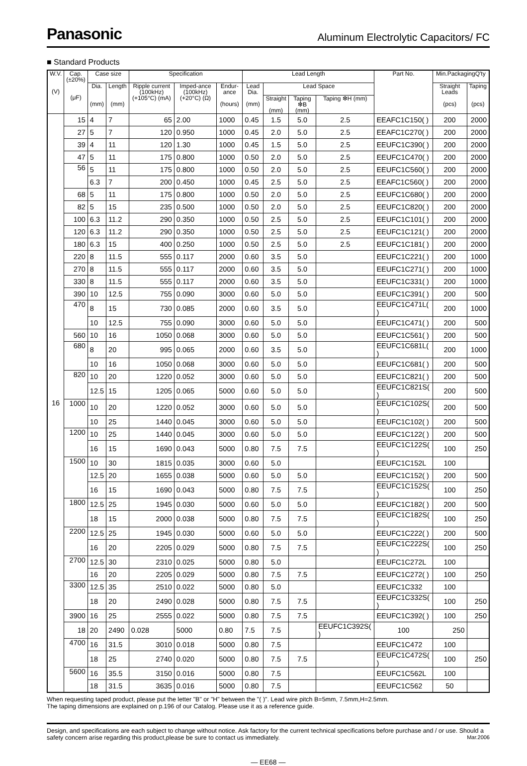Panasonic Aluminum Electrolytic Capacitors/ FC
■ Standard Products
| W.V. (V) | Cap. (±20%) (μF) | Case size | | Specification | | | Lead Length | | | | Part No. | Min.PackagingQ'ty | |
| --- | --- | --- | --- | --- | --- | --- | --- | --- | --- | --- | --- | --- | --- |
| | | Dia. (mm) | Length (mm) | Ripple current (100kHz) (+105°C) (mA) | Imped-ance (100kHz) (+20°C) (Ω) | Endur-ance (hours) | Lead Dia. (mm) | Lead Space | | | | Straight Leads (pcs) | Taping (pcs) |
| | | | | | | | | Straight (mm) | Taping ❇B (mm) | Taping ❇H (mm) | | | |
| 16 | 15 | 4 | 7 | 65 | 2.00 | 1000 | 0.45 | 1.5 | 5.0 | 2.5 | EEAFC1C150( ) | 200 | 2000 |
| | 27 | 5 | 7 | 120 | 0.950 | 1000 | 0.45 | 2.0 | 5.0 | 2.5 | EEAFC1C270( ) | 200 | 2000 |
| | 39 | 4 | 11 | 120 | 1.30 | 1000 | 0.45 | 1.5 | 5.0 | 2.5 | EEUFC1C390( ) | 200 | 2000 |
| | 47 | 5 | 11 | 175 | 0.800 | 1000 | 0.50 | 2.0 | 5.0 | 2.5 | EEUFC1C470( ) | 200 | 2000 |
| | 56 | 5 | 11 | 175 | 0.800 | 1000 | 0.50 | 2.0 | 5.0 | 2.5 | EEUFC1C560( ) | 200 | 2000 |
| | | 6.3 | 7 | 200 | 0.450 | 1000 | 0.45 | 2.5 | 5.0 | 2.5 | EEAFC1C560( ) | 200 | 2000 |
| | 68 | 5 | 11 | 175 | 0.800 | 1000 | 0.50 | 2.0 | 5.0 | 2.5 | EEUFC1C680( ) | 200 | 2000 |
| | 82 | 5 | 15 | 235 | 0.500 | 1000 | 0.50 | 2.0 | 5.0 | 2.5 | EEUFC1C820( ) | 200 | 2000 |
| | 100 | 6.3 | 11.2 | 290 | 0.350 | 1000 | 0.50 | 2.5 | 5.0 | 2.5 | EEUFC1C101( ) | 200 | 2000 |
| | 120 | 6.3 | 11.2 | 290 | 0.350 | 1000 | 0.50 | 2.5 | 5.0 | 2.5 | EEUFC1C121( ) | 200 | 2000 |
| | 180 | 6.3 | 15 | 400 | 0.250 | 1000 | 0.50 | 2.5 | 5.0 | 2.5 | EEUFC1C181( ) | 200 | 2000 |
| | 220 | 8 | 11.5 | 555 | 0.117 | 2000 | 0.60 | 3.5 | 5.0 | | EEUFC1C221( ) | 200 | 1000 |
| | 270 | 8 | 11.5 | 555 | 0.117 | 2000 | 0.60 | 3.5 | 5.0 | | EEUFC1C271( ) | 200 | 1000 |
| | 330 | 8 | 11.5 | 555 | 0.117 | 2000 | 0.60 | 3.5 | 5.0 | | EEUFC1C331( ) | 200 | 1000 |
| | 390 | 10 | 12.5 | 755 | 0.090 | 3000 | 0.60 | 5.0 | 5.0 | | EEUFC1C391( ) | 200 | 500 |
| | 470 | 8 | 15 | 730 | 0.085 | 2000 | 0.60 | 3.5 | 5.0 | | EEUFC1C471L( ) | 200 | 1000 |
| | | 10 | 12.5 | 755 | 0.090 | 3000 | 0.60 | 5.0 | 5.0 | | EEUFC1C471( ) | 200 | 500 |
| | 560 | 10 | 16 | 1050 | 0.068 | 3000 | 0.60 | 5.0 | 5.0 | | EEUFC1C561( ) | 200 | 500 |
| | 680 | 8 | 20 | 995 | 0.065 | 2000 | 0.60 | 3.5 | 5.0 | | EEUFC1C681L( ) | 200 | 1000 |
| | | 10 | 16 | 1050 | 0.068 | 3000 | 0.60 | 5.0 | 5.0 | | EEUFC1C681( ) | 200 | 500 |
| | 820 | 10 | 20 | 1220 | 0.052 | 3000 | 0.60 | 5.0 | 5.0 | | EEUFC1C821( ) | 200 | 500 |
| | | 12.5 | 15 | 1205 | 0.065 | 5000 | 0.60 | 5.0 | 5.0 | | EEUFC1C821S( ) | 200 | 500 |
| | 1000 | 10 | 20 | 1220 | 0.052 | 3000 | 0.60 | 5.0 | 5.0 | | EEUFC1C102S( ) | 200 | 500 |
| | | 10 | 25 | 1440 | 0.045 | 3000 | 0.60 | 5.0 | 5.0 | | EEUFC1C102( ) | 200 | 500 |
| | 1200 | 10 | 25 | 1440 | 0.045 | 3000 | 0.60 | 5.0 | 5.0 | | EEUFC1C122( ) | 200 | 500 |
| | | 16 | 15 | 1690 | 0.043 | 5000 | 0.80 | 7.5 | 7.5 | | EEUFC1C122S( ) | 100 | 250 |
| | 1500 | 10 | 30 | 1815 | 0.035 | 3000 | 0.60 | 5.0 | | | EEUFC1C152L | 100 | |
| | | 12.5 | 20 | 1655 | 0.038 | 5000 | 0.60 | 5.0 | 5.0 | | EEUFC1C152( ) | 200 | 500 |
| | | 16 | 15 | 1690 | 0.043 | 5000 | 0.80 | 7.5 | 7.5 | | EEUFC1C152S( ) | 100 | 250 |
| | 1800 | 12.5 | 25 | 1945 | 0.030 | 5000 | 0.60 | 5.0 | 5.0 | | EEUFC1C182( ) | 200 | 500 |
| | | 18 | 15 | 2000 | 0.038 | 5000 | 0.80 | 7.5 | 7.5 | | EEUFC1C182S( ) | 100 | 250 |
| | 2200 | 12.5 | 25 | 1945 | 0.030 | 5000 | 0.60 | 5.0 | 5.0 | | EEUFC1C222( ) | 200 | 500 |
| | | 16 | 20 | 2205 | 0.029 | 5000 | 0.80 | 7.5 | 7.5 | | EEUFC1C222S( ) | 100 | 250 |
| | 2700 | 12.5 | 30 | 2310 | 0.025 | 5000 | 0.80 | 5.0 | | | EEUFC1C272L | 100 | |
| | | 16 | 20 | 2205 | 0.029 | 5000 | 0.80 | 7.5 | 7.5 | | EEUFC1C272( ) | 100 | 250 |
| | 3300 | 12.5 | 35 | 2510 | 0.022 | 5000 | 0.80 | 5.0 | | | EEUFC1C332 | 100 | |
| | | 18 | 20 | 2490 | 0.028 | 5000 | 0.80 | 7.5 | 7.5 | | EEUFC1C332S( ) | 100 | 250 |
| | 3900 | 16 | 25 | 2555 | 0.022 | 5000 | 0.80 | 7.5 | 7.5 | | EEUFC1C392( ) | 100 | 250 |
| | 18 | 20 | 2490 | 0.028 | 5000 | 0.80 | 7.5 | 7.5 | | EEUFC1C392S( ) | 100 | 250 | |
| | 4700 | 16 | 31.5 | 3010 | 0.018 | 5000 | 0.80 | 7.5 | | | EEUFC1C472 | 100 | |
| | | 18 | 25 | 2740 | 0.020 | 5000 | 0.80 | 7.5 | 7.5 | | EEUFC1C472S( ) | 100 | 250 |
| | 5600 | 16 | 35.5 | 3150 | 0.016 | 5000 | 0.80 | 7.5 | | | EEUFC1C562L | 100 | |
| | | 18 | 31.5 | 3635 | 0.016 | 5000 | 0.80 | 7.5 | | | EEUFC1C562 | 50 | |
When requesting taped product, please put the letter "B" or "H" between the "( )". Lead wire pitch B=5mm, 7.5mm,H=2.5mm.
The taping dimensions are explained on p.196 of our Catalog. Please use it as a reference guide.
Design, and specifications are each subject to change without notice. Ask factory for the current technical specifications before purchase and / or use. Should a safety concern arise regarding this product,please be sure to contact us immediately. Mar.2006
— EE68 —